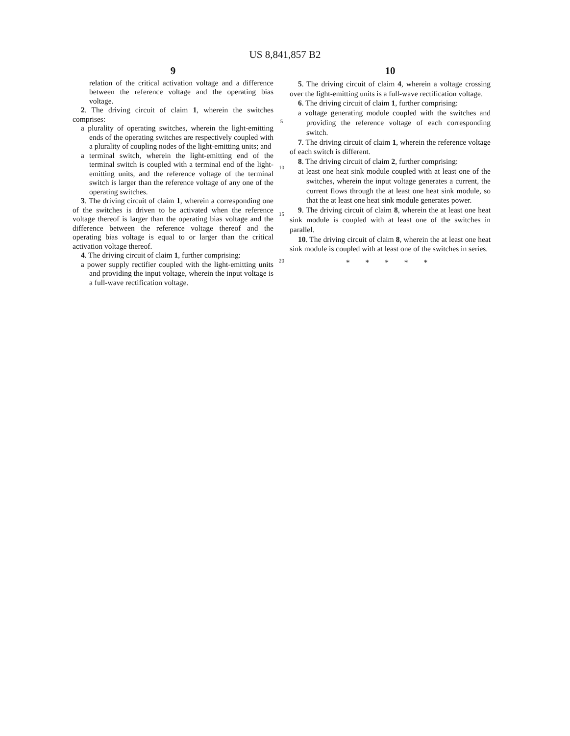US 8,841,857 B2
9
relation of the critical activation voltage and a difference between the reference voltage and the operating bias voltage.
2. The driving circuit of claim 1, wherein the switches comprises:
a plurality of operating switches, wherein the light-emitting ends of the operating switches are respectively coupled with a plurality of coupling nodes of the light-emitting units; and
a terminal switch, wherein the light-emitting end of the terminal switch is coupled with a terminal end of the light-emitting units, and the reference voltage of the terminal switch is larger than the reference voltage of any one of the operating switches.
3. The driving circuit of claim 1, wherein a corresponding one of the switches is driven to be activated when the reference voltage thereof is larger than the operating bias voltage and the difference between the reference voltage thereof and the operating bias voltage is equal to or larger than the critical activation voltage thereof.
4. The driving circuit of claim 1, further comprising:
a power supply rectifier coupled with the light-emitting units and providing the input voltage, wherein the input voltage is a full-wave rectification voltage.
5
10
15
20
10
5. The driving circuit of claim 4, wherein a voltage crossing over the light-emitting units is a full-wave rectification voltage.
6. The driving circuit of claim 1, further comprising:
a voltage generating module coupled with the switches and providing the reference voltage of each corresponding switch.
7. The driving circuit of claim 1, wherein the reference voltage of each switch is different.
8. The driving circuit of claim 2, further comprising:
at least one heat sink module coupled with at least one of the switches, wherein the input voltage generates a current, the current flows through the at least one heat sink module, so that the at least one heat sink module generates power.
9. The driving circuit of claim 8, wherein the at least one heat sink module is coupled with at least one of the switches in parallel.
10. The driving circuit of claim 8, wherein the at least one heat sink module is coupled with at least one of the switches in series.
* * * * *